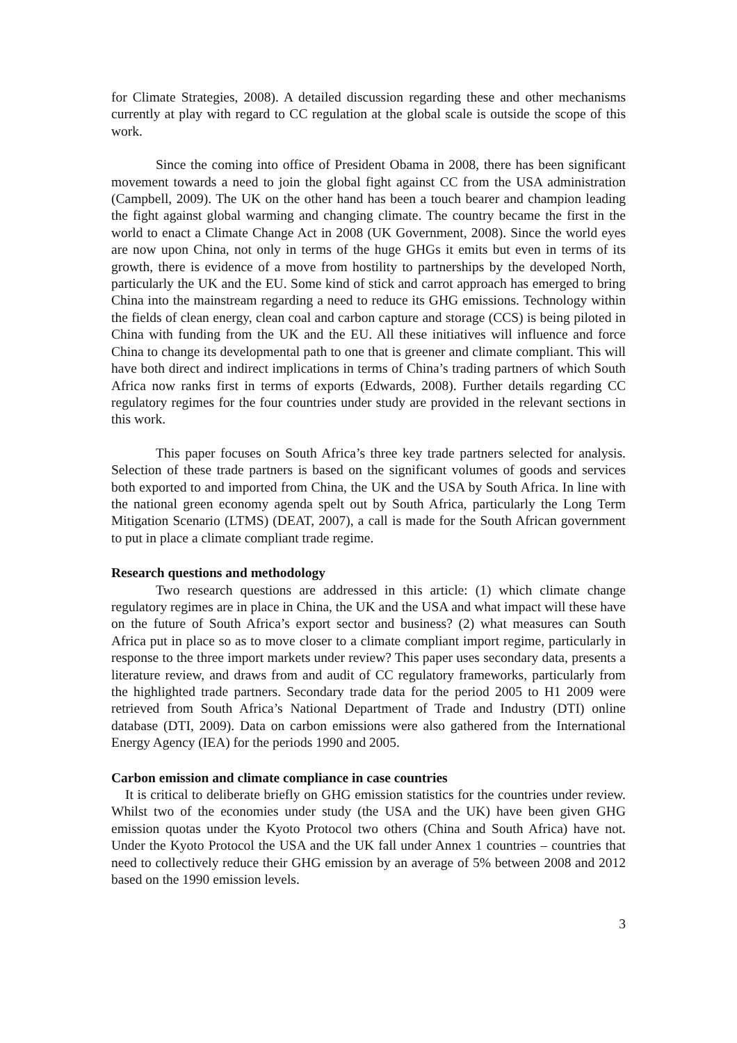for Climate Strategies, 2008). A detailed discussion regarding these and other mechanisms currently at play with regard to CC regulation at the global scale is outside the scope of this work.
Since the coming into office of President Obama in 2008, there has been significant movement towards a need to join the global fight against CC from the USA administration (Campbell, 2009). The UK on the other hand has been a touch bearer and champion leading the fight against global warming and changing climate. The country became the first in the world to enact a Climate Change Act in 2008 (UK Government, 2008). Since the world eyes are now upon China, not only in terms of the huge GHGs it emits but even in terms of its growth, there is evidence of a move from hostility to partnerships by the developed North, particularly the UK and the EU. Some kind of stick and carrot approach has emerged to bring China into the mainstream regarding a need to reduce its GHG emissions. Technology within the fields of clean energy, clean coal and carbon capture and storage (CCS) is being piloted in China with funding from the UK and the EU. All these initiatives will influence and force China to change its developmental path to one that is greener and climate compliant. This will have both direct and indirect implications in terms of China’s trading partners of which South Africa now ranks first in terms of exports (Edwards, 2008). Further details regarding CC regulatory regimes for the four countries under study are provided in the relevant sections in this work.
This paper focuses on South Africa’s three key trade partners selected for analysis. Selection of these trade partners is based on the significant volumes of goods and services both exported to and imported from China, the UK and the USA by South Africa. In line with the national green economy agenda spelt out by South Africa, particularly the Long Term Mitigation Scenario (LTMS) (DEAT, 2007), a call is made for the South African government to put in place a climate compliant trade regime.
Research questions and methodology
Two research questions are addressed in this article: (1) which climate change regulatory regimes are in place in China, the UK and the USA and what impact will these have on the future of South Africa’s export sector and business? (2) what measures can South Africa put in place so as to move closer to a climate compliant import regime, particularly in response to the three import markets under review? This paper uses secondary data, presents a literature review, and draws from and audit of CC regulatory frameworks, particularly from the highlighted trade partners. Secondary trade data for the period 2005 to H1 2009 were retrieved from South Africa’s National Department of Trade and Industry (DTI) online database (DTI, 2009). Data on carbon emissions were also gathered from the International Energy Agency (IEA) for the periods 1990 and 2005.
Carbon emission and climate compliance in case countries
It is critical to deliberate briefly on GHG emission statistics for the countries under review. Whilst two of the economies under study (the USA and the UK) have been given GHG emission quotas under the Kyoto Protocol two others (China and South Africa) have not. Under the Kyoto Protocol the USA and the UK fall under Annex 1 countries – countries that need to collectively reduce their GHG emission by an average of 5% between 2008 and 2012 based on the 1990 emission levels.
3